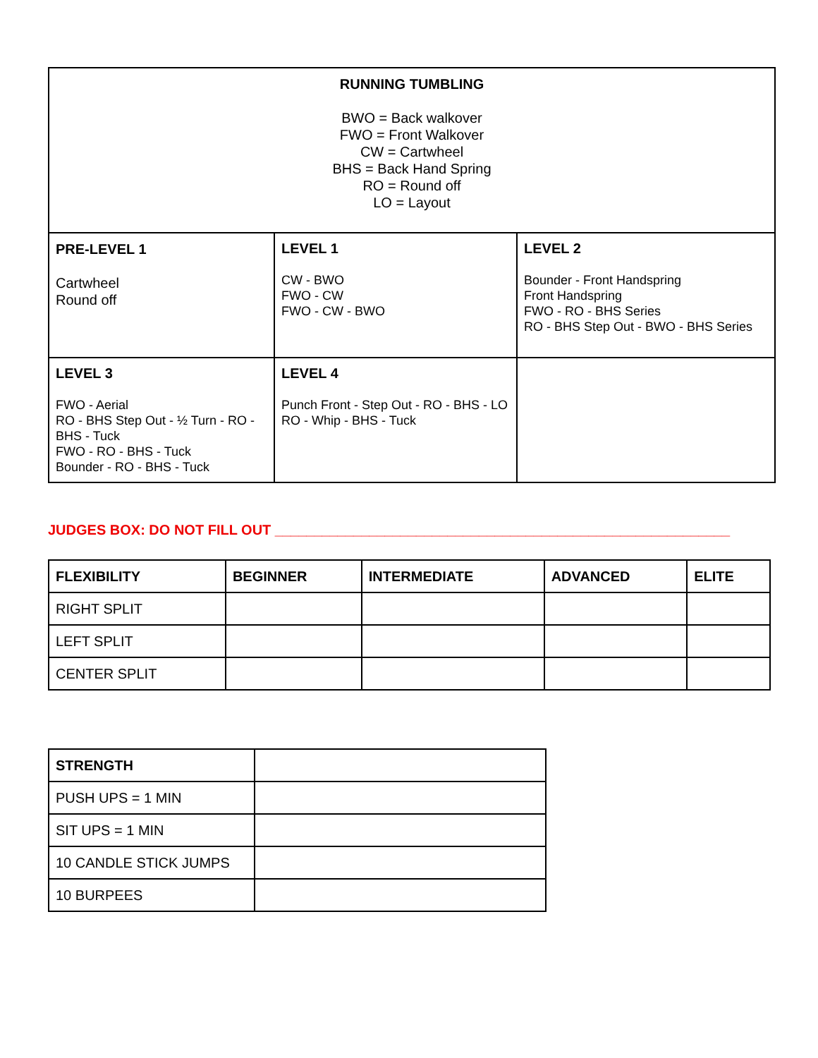| RUNNING TUMBLING BWO = Back walkover FWO = Front Walkover CW = Cartwheel BHS = Back Hand Spring RO = Round off LO = Layout | | |
| PRE-LEVEL 1 Cartwheel Round off | LEVEL 1 CW - BWO FWO - CW FWO - CW - BWO | LEVEL 2 Bounder - Front Handspring Front Handspring FWO - RO - BHS Series RO - BHS Step Out - BWO - BHS Series |
| LEVEL 3 FWO - Aerial RO - BHS Step Out - ½ Turn - RO - BHS - Tuck FWO - RO - BHS - Tuck Bounder - RO - BHS - Tuck | LEVEL 4 Punch Front - Step Out - RO - BHS - LO RO - Whip - BHS - Tuck | |
JUDGES BOX: DO NOT FILL OUT __________________________________________________________
| FLEXIBILITY | BEGINNER | INTERMEDIATE | ADVANCED | ELITE |
| --- | --- | --- | --- | --- |
| RIGHT SPLIT | | | | |
| LEFT SPLIT | | | | |
| CENTER SPLIT | | | | |
| STRENGTH | |
| PUSH UPS = 1 MIN | |
| SIT UPS = 1 MIN | |
| 10 CANDLE STICK JUMPS | |
| 10 BURPEES | |